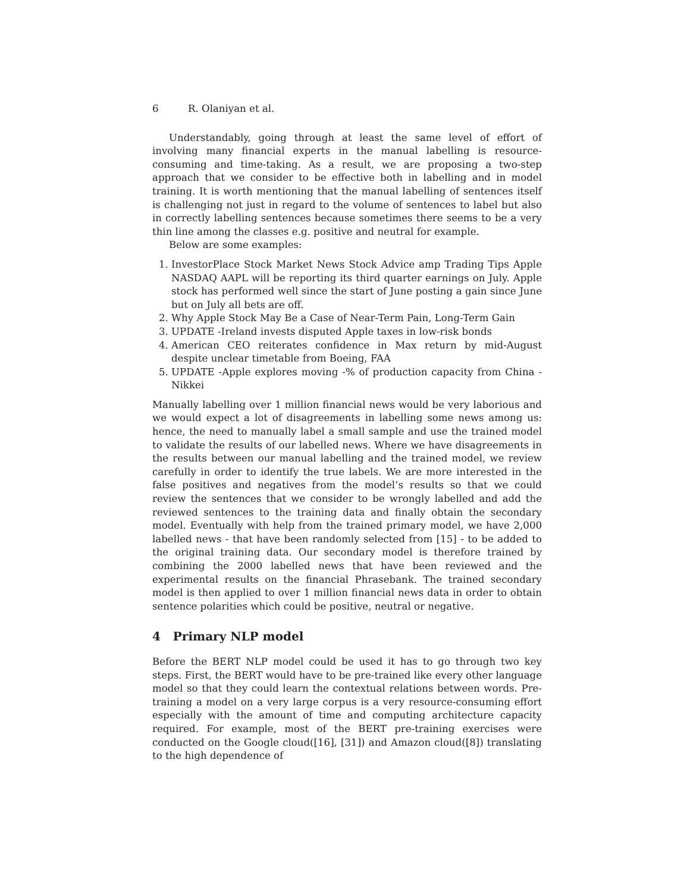6 R. Olaniyan et al.
Understandably, going through at least the same level of effort of involving many financial experts in the manual labelling is resource-consuming and time-taking. As a result, we are proposing a two-step approach that we consider to be effective both in labelling and in model training. It is worth mentioning that the manual labelling of sentences itself is challenging not just in regard to the volume of sentences to label but also in correctly labelling sentences because sometimes there seems to be a very thin line among the classes e.g. positive and neutral for example.
Below are some examples:
1. InvestorPlace Stock Market News Stock Advice amp Trading Tips Apple NASDAQ AAPL will be reporting its third quarter earnings on July. Apple stock has performed well since the start of June posting a gain since June but on July all bets are off.
2. Why Apple Stock May Be a Case of Near-Term Pain, Long-Term Gain
3. UPDATE -Ireland invests disputed Apple taxes in low-risk bonds
4. American CEO reiterates confidence in Max return by mid-August despite unclear timetable from Boeing, FAA
5. UPDATE -Apple explores moving -% of production capacity from China - Nikkei
Manually labelling over 1 million financial news would be very laborious and we would expect a lot of disagreements in labelling some news among us: hence, the need to manually label a small sample and use the trained model to validate the results of our labelled news. Where we have disagreements in the results between our manual labelling and the trained model, we review carefully in order to identify the true labels. We are more interested in the false positives and negatives from the model’s results so that we could review the sentences that we consider to be wrongly labelled and add the reviewed sentences to the training data and finally obtain the secondary model. Eventually with help from the trained primary model, we have 2,000 labelled news - that have been randomly selected from [15] - to be added to the original training data. Our secondary model is therefore trained by combining the 2000 labelled news that have been reviewed and the experimental results on the financial Phrasebank. The trained secondary model is then applied to over 1 million financial news data in order to obtain sentence polarities which could be positive, neutral or negative.
4 Primary NLP model
Before the BERT NLP model could be used it has to go through two key steps. First, the BERT would have to be pre-trained like every other language model so that they could learn the contextual relations between words. Pre-training a model on a very large corpus is a very resource-consuming effort especially with the amount of time and computing architecture capacity required. For example, most of the BERT pre-training exercises were conducted on the Google cloud([16], [31]) and Amazon cloud([8]) translating to the high dependence of